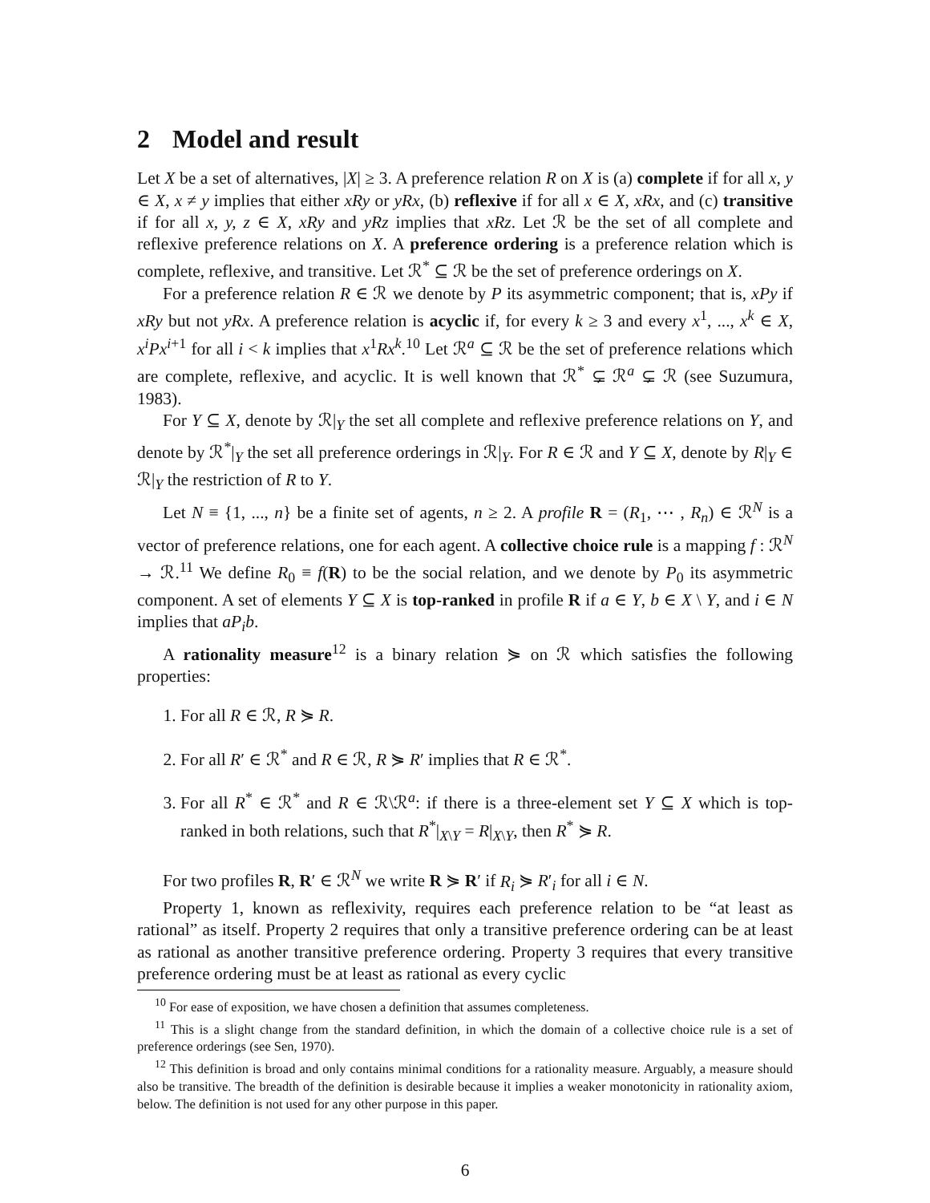2 Model and result
Let X be a set of alternatives, |X| ≥ 3. A preference relation R on X is (a) complete if for all x, y ∈ X, x ≠ y implies that either xRy or yRx, (b) reflexive if for all x ∈ X, xRx, and (c) transitive if for all x, y, z ∈ X, xRy and yRz implies that xRz. Let ℛ be the set of all complete and reflexive preference relations on X. A preference ordering is a preference relation which is complete, reflexive, and transitive. Let ℛ<sup>*</sup> ⊆ ℛ be the set of preference orderings on X.
For a preference relation R ∈ ℛ we denote by P its asymmetric component; that is, xPy if xRy but not yRx. A preference relation is acyclic if, for every k ≥ 3 and every x<sup>1</sup>, ..., x<sup>k</sup> ∈ X, x<sup>i</sup>Px<sup>i+1</sup> for all i < k implies that x<sup>1</sup>Rx<sup>k</sup>.<sup>10</sup> Let ℛ<sup>a</sup> ⊆ ℛ be the set of preference relations which are complete, reflexive, and acyclic. It is well known that ℛ<sup>*</sup> ⊊ ℛ<sup>a</sup> ⊊ ℛ (see Suzumura, 1983).
For Y ⊆ X, denote by ℛ|<sub>Y</sub> the set all complete and reflexive preference relations on Y, and denote by ℛ<sup>*</sup>|<sub>Y</sub> the set all preference orderings in ℛ|<sub>Y</sub>. For R ∈ ℛ and Y ⊆ X, denote by R|<sub>Y</sub> ∈ ℛ|<sub>Y</sub> the restriction of R to Y.
Let N ≡ {1, ..., n} be a finite set of agents, n ≥ 2. A profile R = (R<sub>1</sub>, ⋯ , R<sub>n</sub>) ∈ ℛ<sup>N</sup> is a vector of preference relations, one for each agent. A collective choice rule is a mapping f : ℛ<sup>N</sup> → ℛ.<sup>11</sup> We define R<sub>0</sub> ≡ f(R) to be the social relation, and we denote by P<sub>0</sub> its asymmetric component. A set of elements Y ⊆ X is top-ranked in profile R if a ∈ Y, b ∈ X \ Y, and i ∈ N implies that aP<sub>i</sub>b.
A rationality measure<sup>12</sup> is a binary relation ⋟ on ℛ which satisfies the following properties:
1. For all R ∈ ℛ, R ⋟ R.
2. For all R′ ∈ ℛ<sup>*</sup> and R ∈ ℛ, R ⋟ R′ implies that R ∈ ℛ<sup>*</sup>.
3. For all R<sup>*</sup> ∈ ℛ<sup>*</sup> and R ∈ ℛ\ℛ<sup>a</sup>: if there is a three-element set Y ⊆ X which is top-ranked in both relations, such that R<sup>*</sup>|<sub>X\Y</sub> = R|<sub>X\Y</sub>, then R<sup>*</sup> ⋟ R.
For two profiles R, R′ ∈ ℛ<sup>N</sup> we write R ⋟ R′ if R<sub>i</sub> ⋟ R′<sub>i</sub> for all i ∈ N.
Property 1, known as reflexivity, requires each preference relation to be “at least as rational” as itself. Property 2 requires that only a transitive preference ordering can be at least as rational as another transitive preference ordering. Property 3 requires that every transitive preference ordering must be at least as rational as every cyclic
<sup>10</sup> For ease of exposition, we have chosen a definition that assumes completeness.
<sup>11</sup> This is a slight change from the standard definition, in which the domain of a collective choice rule is a set of preference orderings (see Sen, 1970).
<sup>12</sup> This definition is broad and only contains minimal conditions for a rationality measure. Arguably, a measure should also be transitive. The breadth of the definition is desirable because it implies a weaker monotonicity in rationality axiom, below. The definition is not used for any other purpose in this paper.
6